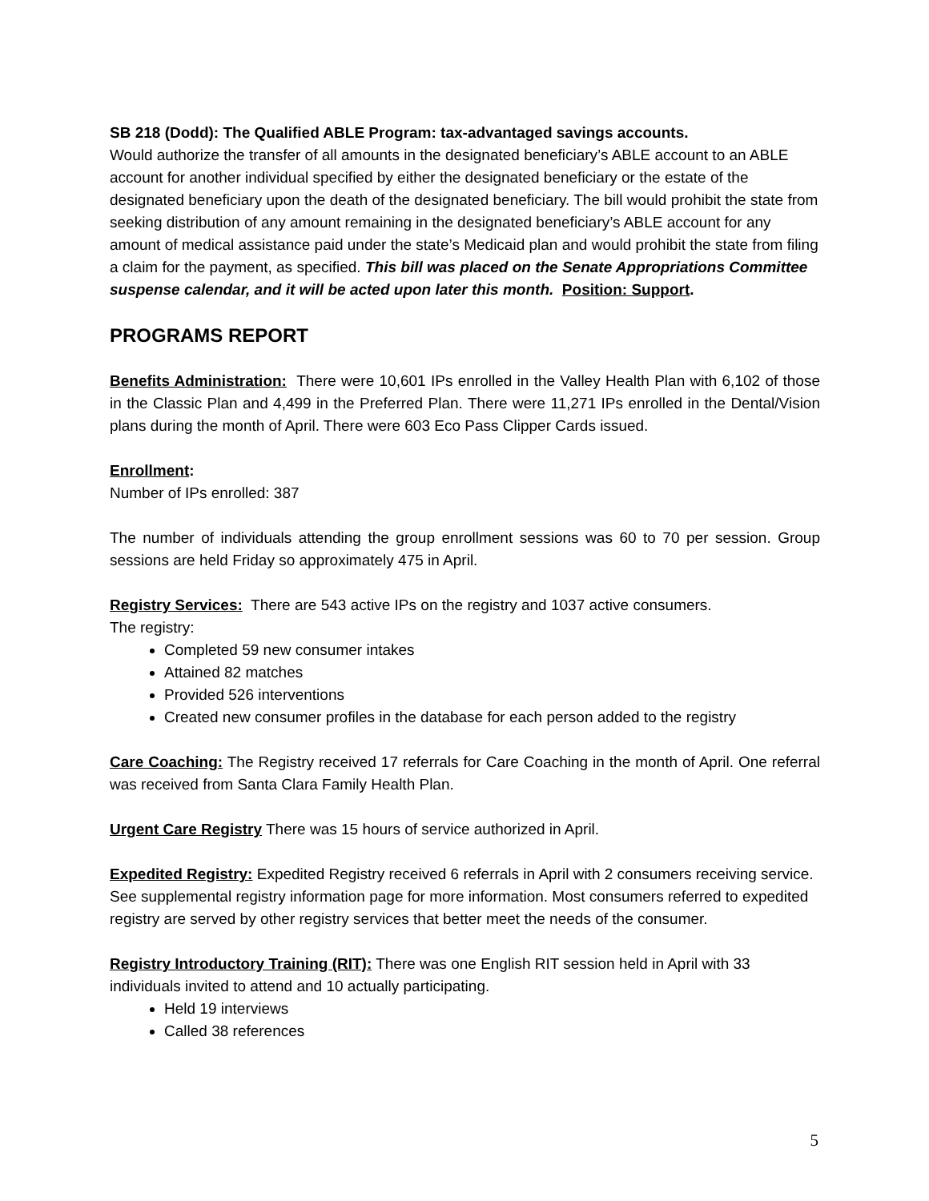SB 218 (Dodd): The Qualified ABLE Program: tax-advantaged savings accounts.
Would authorize the transfer of all amounts in the designated beneficiary’s ABLE account to an ABLE account for another individual specified by either the designated beneficiary or the estate of the designated beneficiary upon the death of the designated beneficiary. The bill would prohibit the state from seeking distribution of any amount remaining in the designated beneficiary’s ABLE account for any amount of medical assistance paid under the state’s Medicaid plan and would prohibit the state from filing a claim for the payment, as specified. This bill was placed on the Senate Appropriations Committee suspense calendar, and it will be acted upon later this month. Position: Support.
PROGRAMS REPORT
Benefits Administration: There were 10,601 IPs enrolled in the Valley Health Plan with 6,102 of those in the Classic Plan and 4,499 in the Preferred Plan. There were 11,271 IPs enrolled in the Dental/Vision plans during the month of April. There were 603 Eco Pass Clipper Cards issued.
Enrollment:
Number of IPs enrolled: 387
The number of individuals attending the group enrollment sessions was 60 to 70 per session. Group sessions are held Friday so approximately 475 in April.
Registry Services: There are 543 active IPs on the registry and 1037 active consumers.
The registry:
Completed 59 new consumer intakes
Attained 82 matches
Provided 526 interventions
Created new consumer profiles in the database for each person added to the registry
Care Coaching: The Registry received 17 referrals for Care Coaching in the month of April. One referral was received from Santa Clara Family Health Plan.
Urgent Care Registry There was 15 hours of service authorized in April.
Expedited Registry: Expedited Registry received 6 referrals in April with 2 consumers receiving service. See supplemental registry information page for more information. Most consumers referred to expedited registry are served by other registry services that better meet the needs of the consumer.
Registry Introductory Training (RIT): There was one English RIT session held in April with 33 individuals invited to attend and 10 actually participating.
Held 19 interviews
Called 38 references
5